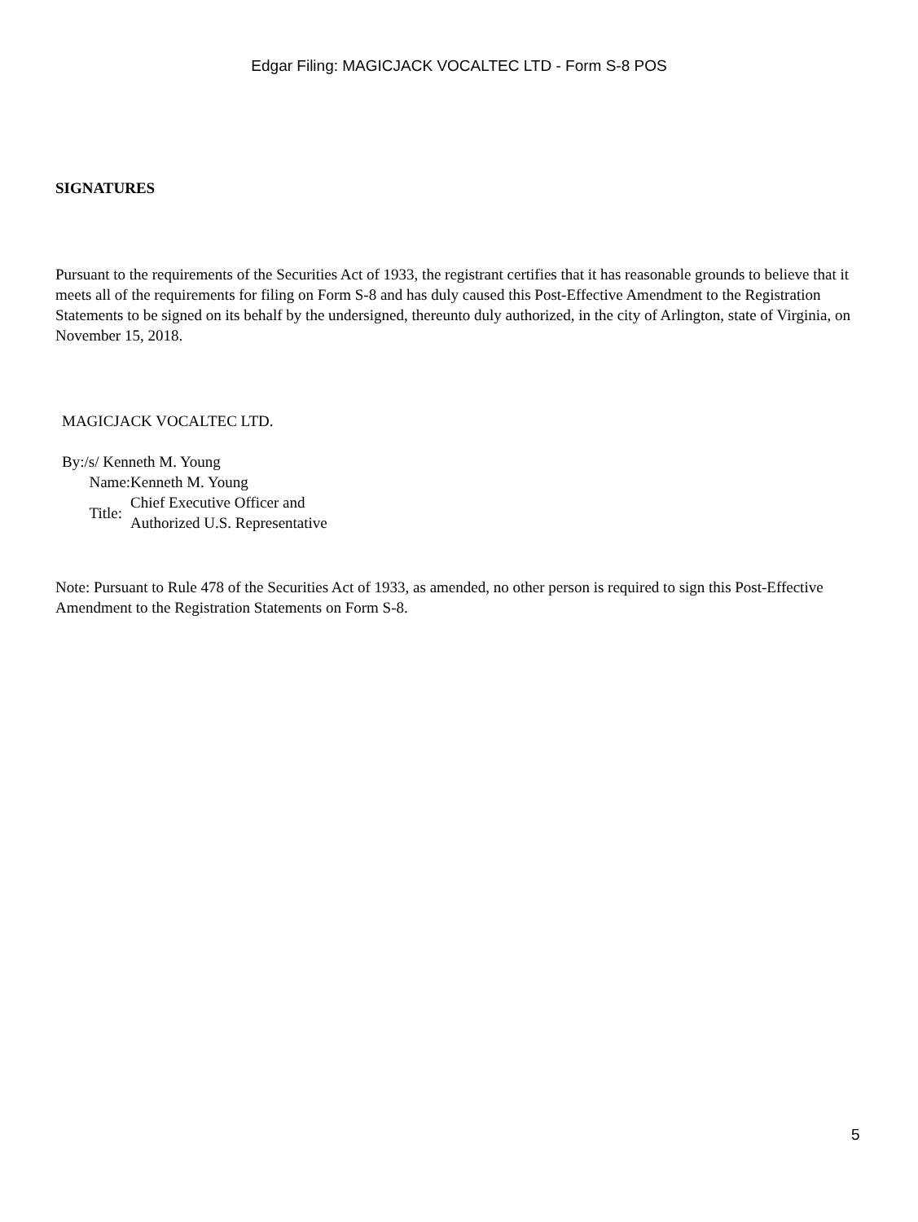Edgar Filing: MAGICJACK VOCALTEC LTD - Form S-8 POS
SIGNATURES
Pursuant to the requirements of the Securities Act of 1933, the registrant certifies that it has reasonable grounds to believe that it meets all of the requirements for filing on Form S-8 and has duly caused this Post-Effective Amendment to the Registration Statements to be signed on its behalf by the undersigned, thereunto duly authorized, in the city of Arlington, state of Virginia, on November 15, 2018.
MAGICJACK VOCALTEC LTD.
| By: | /s/ Kenneth M. Young | |
| | Name: | Kenneth M. Young |
| | Title: | Chief Executive Officer and Authorized U.S. Representative |
Note: Pursuant to Rule 478 of the Securities Act of 1933, as amended, no other person is required to sign this Post-Effective Amendment to the Registration Statements on Form S-8.
5